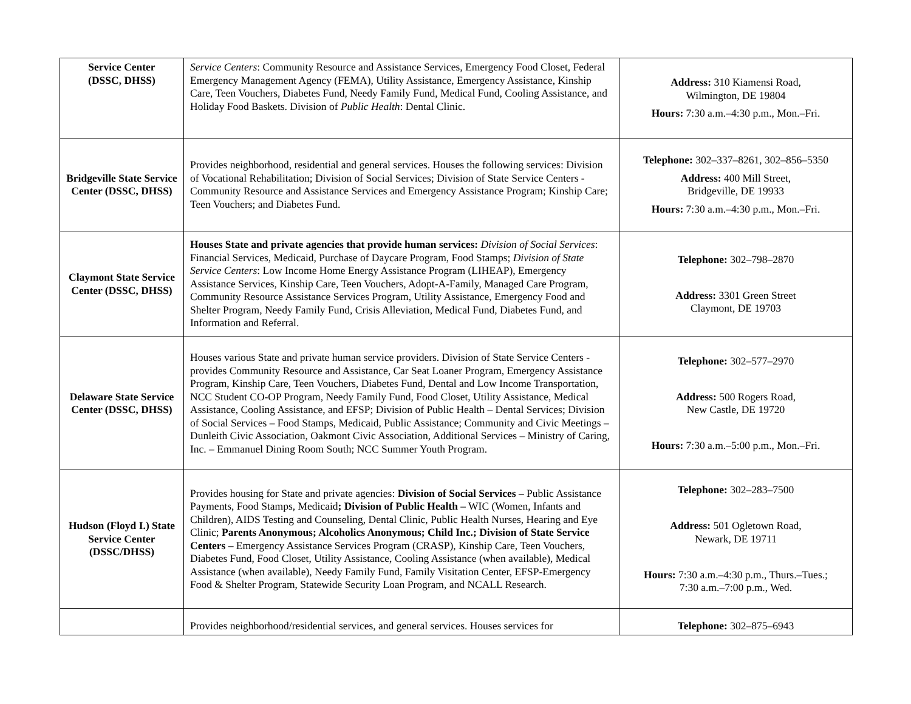| Service Center (DSSC, DHSS) | Service Centers : Community Resource and Assistance Services, Emergency Food Closet, Federal Emergency Management Agency (FEMA), Utility Assistance, Emergency Assistance, Kinship Care, Teen Vouchers, Diabetes Fund, Needy Family Fund, Medical Fund, Cooling Assistance, and Holiday Food Baskets. Division of Public Health : Dental Clinic. | Address: 310 Kiamensi Road, Wilmington, DE 19804 Hours: 7:30 a.m.–4:30 p.m., Mon.–Fri. |
| Bridgeville State Service Center (DSSC, DHSS) | Provides neighborhood, residential and general services. Houses the following services: Division of Vocational Rehabilitation; Division of Social Services; Division of State Service Centers - Community Resource and Assistance Services and Emergency Assistance Program; Kinship Care; Teen Vouchers; and Diabetes Fund. | Telephone: 302–337–8261, 302–856–5350 Address: 400 Mill Street, Bridgeville, DE 19933 Hours: 7:30 a.m.–4:30 p.m., Mon.–Fri. |
| Claymont State Service Center (DSSC, DHSS) | Houses State and private agencies that provide human services: Division of Social Services : Financial Services, Medicaid, Purchase of Daycare Program, Food Stamps; Division of State Service Centers : Low Income Home Energy Assistance Program (LIHEAP), Emergency Assistance Services, Kinship Care, Teen Vouchers, Adopt-A-Family, Managed Care Program, Community Resource Assistance Services Program, Utility Assistance, Emergency Food and Shelter Program, Needy Family Fund, Crisis Alleviation, Medical Fund, Diabetes Fund, and Information and Referral. | Telephone: 302–798–2870 Address: 3301 Green Street Claymont, DE 19703 |
| Delaware State Service Center (DSSC, DHSS) | Houses various State and private human service providers. Division of State Service Centers - provides Community Resource and Assistance, Car Seat Loaner Program, Emergency Assistance Program, Kinship Care, Teen Vouchers, Diabetes Fund, Dental and Low Income Transportation, NCC Student CO-OP Program, Needy Family Fund, Food Closet, Utility Assistance, Medical Assistance, Cooling Assistance, and EFSP; Division of Public Health – Dental Services; Division of Social Services – Food Stamps, Medicaid, Public Assistance; Community and Civic Meetings – Dunleith Civic Association, Oakmont Civic Association, Additional Services – Ministry of Caring, Inc. – Emmanuel Dining Room South; NCC Summer Youth Program. | Telephone: 302–577–2970 Address: 500 Rogers Road, New Castle, DE 19720 Hours: 7:30 a.m.–5:00 p.m., Mon.–Fri. |
| Hudson (Floyd I.) State Service Center (DSSC/DHSS) | Provides housing for State and private agencies: Division of Social Services – Public Assistance Payments, Food Stamps, Medicaid ; Division of Public Health – WIC (Women, Infants and Children), AIDS Testing and Counseling, Dental Clinic, Public Health Nurses, Hearing and Eye Clinic; Parents Anonymous; Alcoholics Anonymous; Child Inc.; Division of State Service Centers – Emergency Assistance Services Program (CRASP), Kinship Care, Teen Vouchers, Diabetes Fund, Food Closet, Utility Assistance, Cooling Assistance (when available), Medical Assistance (when available), Needy Family Fund, Family Visitation Center, EFSP-Emergency Food & Shelter Program, Statewide Security Loan Program, and NCALL Research. | Telephone: 302–283–7500 Address: 501 Ogletown Road, Newark, DE 19711 Hours: 7:30 a.m.–4:30 p.m., Thurs.–Tues.; 7:30 a.m.–7:00 p.m., Wed. |
| | Provides neighborhood/residential services, and general services. Houses services for | Telephone: 302–875–6943 |